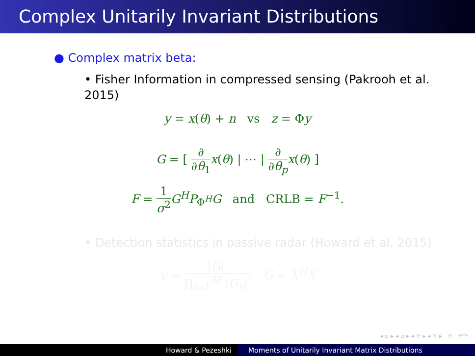Complex Unitarily Invariant Distributions
● Complex matrix beta:
• Fisher Information in compressed sensing (Pakrooh et al. 2015)
y = x(θ) + n vs z = Φy
G = [ ∂ ∂θ<sub>1</sub> x(θ) | ⋯ | ∂ ∂θ<sub>p</sub> x(θ) ]
F = 1 σ<sup>2</sup> G<sup>H</sup>P<sub>Φ<sup>H</sup></sub>G and CRLB = F<sup>−1</sup>.
• Detection statistics in passive radar (Howard et al. 2015)
γ = |G| ∏<sub>i=1</sub><sup>M</sup> |G<sub>ii</sub>|; G = X<sup>H</sup>X
◂ ▫ ▸ ◂ ▫ ▸ ◂ ≡ ▸ ◂ ≡ ▸ ≡ ↶↷
Howard & Pezeshki Moments of Unitarily Invariant Matrix Distributions